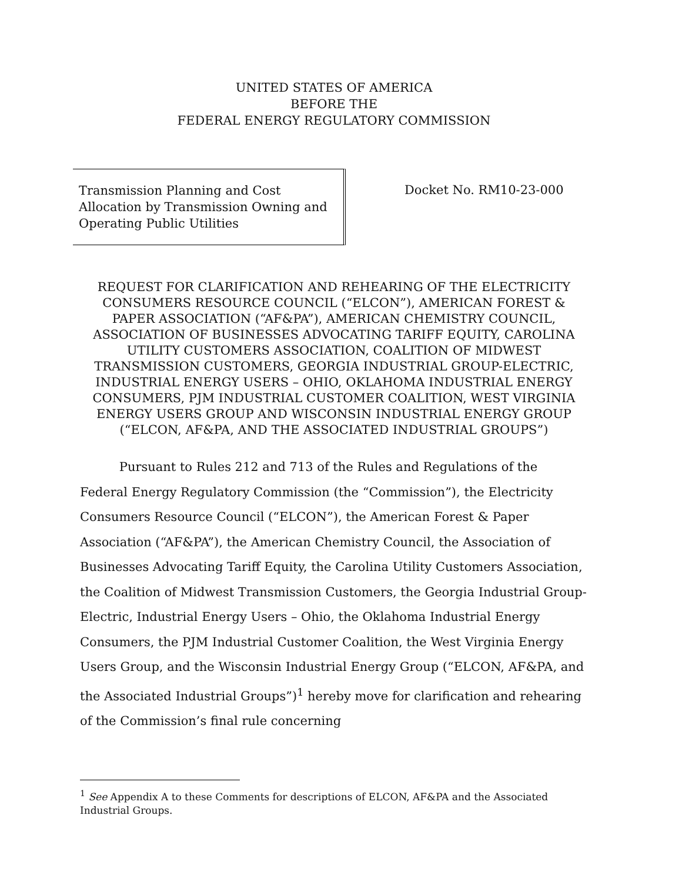UNITED STATES OF AMERICA
BEFORE THE
FEDERAL ENERGY REGULATORY COMMISSION
Transmission Planning and Cost Allocation by Transmission Owning and Operating Public Utilities
Docket No. RM10-23-000
REQUEST FOR CLARIFICATION AND REHEARING OF THE ELECTRICITY CONSUMERS RESOURCE COUNCIL (“ELCON”), AMERICAN FOREST & PAPER ASSOCIATION (“AF&PA”), AMERICAN CHEMISTRY COUNCIL, ASSOCIATION OF BUSINESSES ADVOCATING TARIFF EQUITY, CAROLINA UTILITY CUSTOMERS ASSOCIATION, COALITION OF MIDWEST TRANSMISSION CUSTOMERS, GEORGIA INDUSTRIAL GROUP-ELECTRIC, INDUSTRIAL ENERGY USERS – OHIO, OKLAHOMA INDUSTRIAL ENERGY CONSUMERS, PJM INDUSTRIAL CUSTOMER COALITION, WEST VIRGINIA ENERGY USERS GROUP AND WISCONSIN INDUSTRIAL ENERGY GROUP (“ELCON, AF&PA, AND THE ASSOCIATED INDUSTRIAL GROUPS”)
Pursuant to Rules 212 and 713 of the Rules and Regulations of the Federal Energy Regulatory Commission (the “Commission”), the Electricity Consumers Resource Council (“ELCON”), the American Forest & Paper Association (“AF&PA”), the American Chemistry Council, the Association of Businesses Advocating Tariff Equity, the Carolina Utility Customers Association, the Coalition of Midwest Transmission Customers, the Georgia Industrial Group-Electric, Industrial Energy Users – Ohio, the Oklahoma Industrial Energy Consumers, the PJM Industrial Customer Coalition, the West Virginia Energy Users Group, and the Wisconsin Industrial Energy Group (“ELCON, AF&PA, and the Associated Industrial Groups”)<sup>1</sup> hereby move for clarification and rehearing of the Commission’s final rule concerning
<sup>1</sup> See Appendix A to these Comments for descriptions of ELCON, AF&PA and the Associated Industrial Groups.